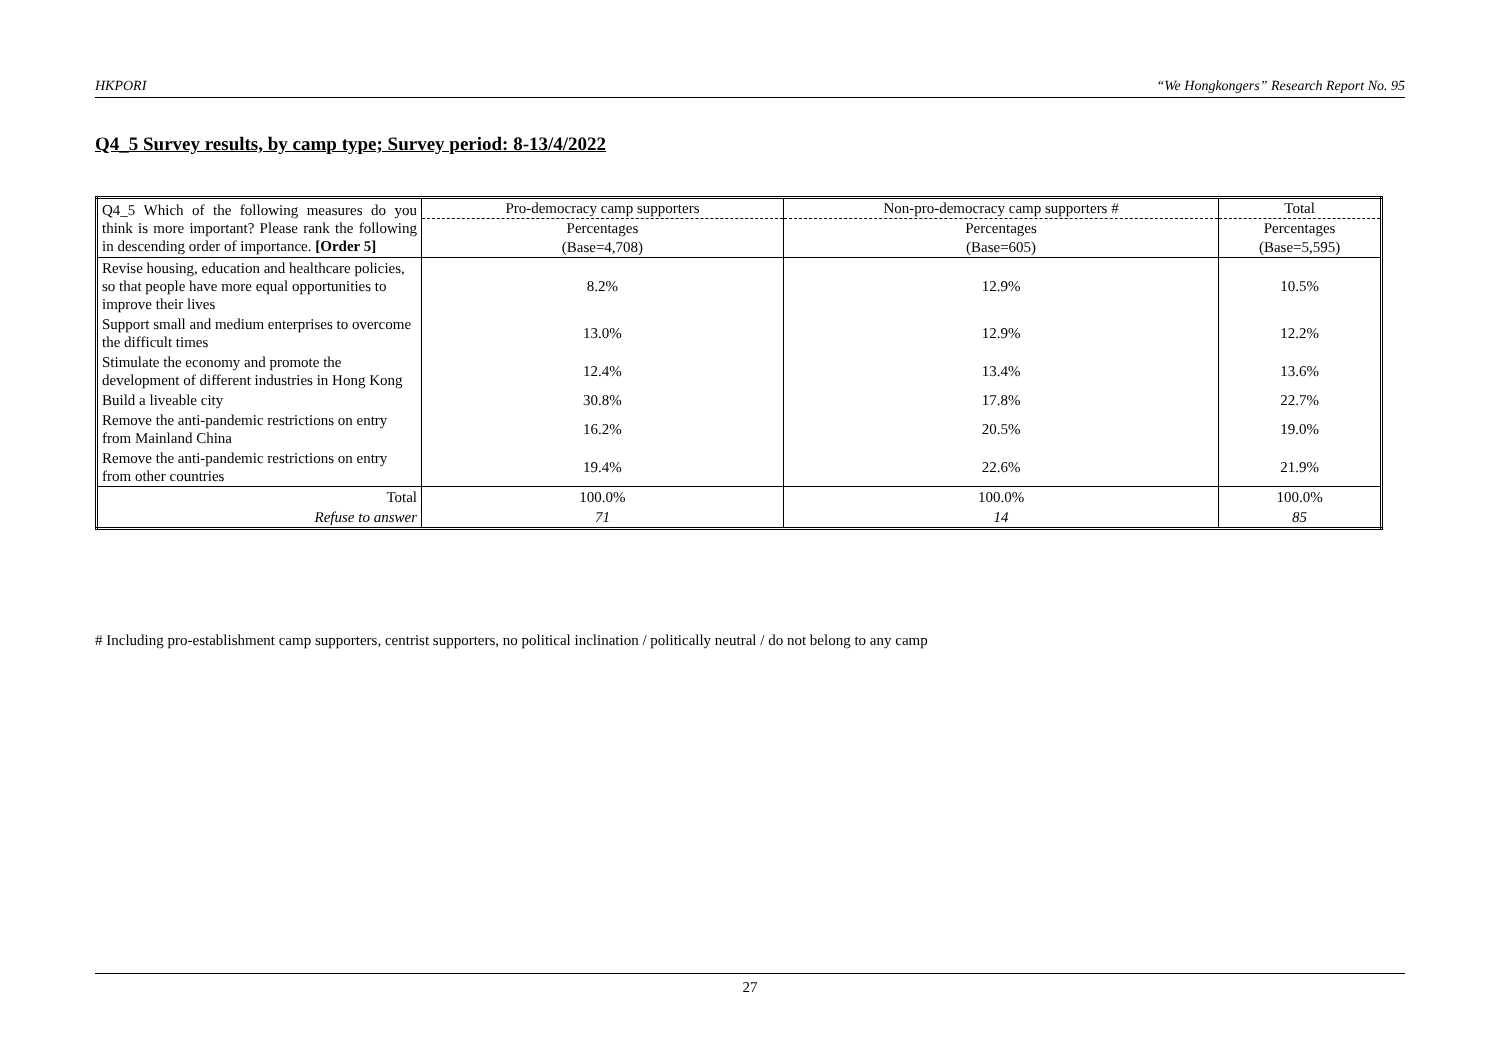HKPORI “We Hongkongers” Research Report No. 95
Q4_5 Survey results, by camp type; Survey period: 8-13/4/2022
| Q4_5 Which of the following measures do you think is more important? Please rank the following in descending order of importance. [Order 5] | Pro-democracy camp supporters | Non-pro-democracy camp supporters # | Total |
| | Percentages | Percentages | Percentages |
| | (Base=4,708) | (Base=605) | (Base=5,595) |
| Revise housing, education and healthcare policies, so that people have more equal opportunities to improve their lives | 8.2% | 12.9% | 10.5% |
| Support small and medium enterprises to overcome the difficult times | 13.0% | 12.9% | 12.2% |
| Stimulate the economy and promote the development of different industries in Hong Kong | 12.4% | 13.4% | 13.6% |
| Build a liveable city | 30.8% | 17.8% | 22.7% |
| Remove the anti-pandemic restrictions on entry from Mainland China | 16.2% | 20.5% | 19.0% |
| Remove the anti-pandemic restrictions on entry from other countries | 19.4% | 22.6% | 21.9% |
| Total | 100.0% | 100.0% | 100.0% |
| Refuse to answer | 71 | 14 | 85 |
# Including pro-establishment camp supporters, centrist supporters, no political inclination / politically neutral / do not belong to any camp
27